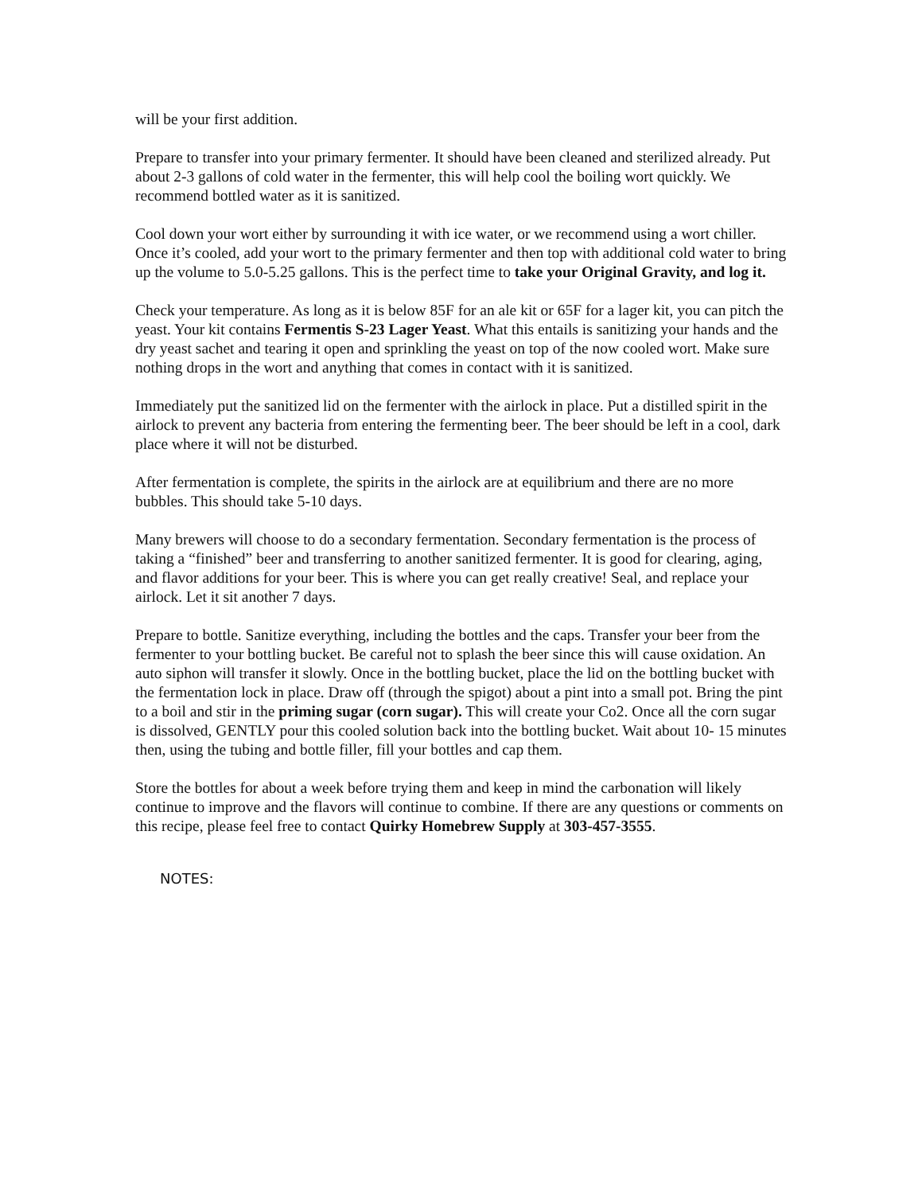will be your first addition.
Prepare to transfer into your primary fermenter. It should have been cleaned and sterilized already. Put about 2-3 gallons of cold water in the fermenter, this will help cool the boiling wort quickly. We recommend bottled water as it is sanitized.
Cool down your wort either by surrounding it with ice water, or we recommend using a wort chiller. Once it’s cooled, add your wort to the primary fermenter and then top with additional cold water to bring up the volume to 5.0-5.25 gallons. This is the perfect time to take your Original Gravity, and log it.
Check your temperature. As long as it is below 85F for an ale kit or 65F for a lager kit, you can pitch the yeast. Your kit contains Fermentis S-23 Lager Yeast. What this entails is sanitizing your hands and the dry yeast sachet and tearing it open and sprinkling the yeast on top of the now cooled wort. Make sure nothing drops in the wort and anything that comes in contact with it is sanitized.
Immediately put the sanitized lid on the fermenter with the airlock in place. Put a distilled spirit in the airlock to prevent any bacteria from entering the fermenting beer. The beer should be left in a cool, dark place where it will not be disturbed.
After fermentation is complete, the spirits in the airlock are at equilibrium and there are no more bubbles. This should take 5-10 days.
Many brewers will choose to do a secondary fermentation. Secondary fermentation is the process of taking a “finished” beer and transferring to another sanitized fermenter. It is good for clearing, aging, and flavor additions for your beer. This is where you can get really creative! Seal, and replace your airlock. Let it sit another 7 days.
Prepare to bottle. Sanitize everything, including the bottles and the caps. Transfer your beer from the fermenter to your bottling bucket. Be careful not to splash the beer since this will cause oxidation. An auto siphon will transfer it slowly. Once in the bottling bucket, place the lid on the bottling bucket with the fermentation lock in place. Draw off (through the spigot) about a pint into a small pot. Bring the pint to a boil and stir in the priming sugar (corn sugar). This will create your Co2. Once all the corn sugar is dissolved, GENTLY pour this cooled solution back into the bottling bucket. Wait about 10- 15 minutes then, using the tubing and bottle filler, fill your bottles and cap them.
Store the bottles for about a week before trying them and keep in mind the carbonation will likely continue to improve and the flavors will continue to combine. If there are any questions or comments on this recipe, please feel free to contact Quirky Homebrew Supply at 303-457-3555.
NOTES: